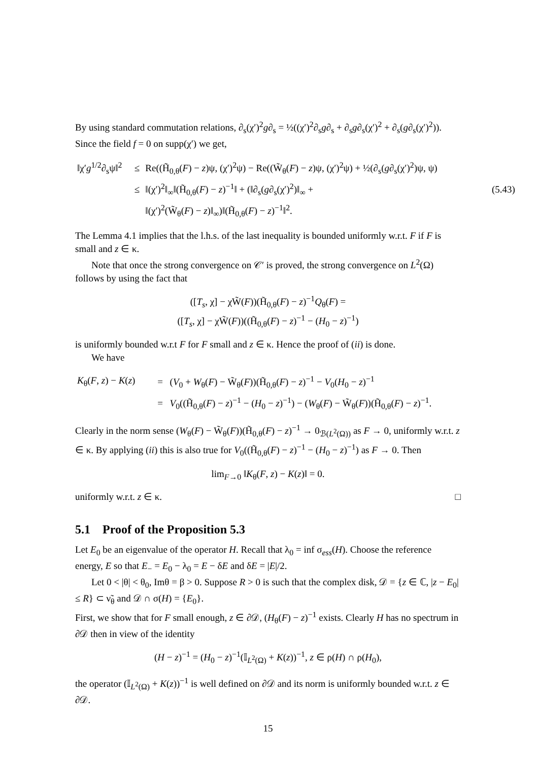By using standard commutation relations, ∂<sub>s</sub>(χ′)<sup>2</sup>g∂<sub>s</sub> = ½((χ′)<sup>2</sup>∂<sub>s</sub>g∂<sub>s</sub> + ∂<sub>s</sub>g∂<sub>s</sub>(χ′)<sup>2</sup> + ∂<sub>s</sub>(g∂<sub>s</sub>(χ′)<sup>2</sup>)). Since the field f = 0 on supp(χ′) we get,
| ‖χ′ g<sup>1/2</sup>∂<sub>s</sub>ψ‖<sup>2</sup> | ≤ | Re((H̃<sub>0,θ</sub>( F ) − z )ψ, (χ′)<sup>2</sup>ψ) − Re((W̃<sub>θ</sub>( F ) − z )ψ, (χ′)<sup>2</sup>ψ) + ½(∂<sub>s</sub>( g ∂<sub>s</sub>(χ′)<sup>2</sup>)ψ, ψ) | |
| | ≤ | ‖(χ′)<sup>2</sup>‖<sub>∞</sub>‖(H̃<sub>0,θ</sub>( F ) − z )<sup>−1</sup>‖ + (‖∂<sub>s</sub>( g ∂<sub>s</sub>(χ′)<sup>2</sup>)‖<sub>∞</sub> + | (5.43) |
| | | ‖(χ′)<sup>2</sup>(W̃<sub>θ</sub>( F ) − z )‖<sub>∞</sub>)‖(H̃<sub>0,θ</sub>( F ) − z )<sup>−1</sup>‖<sup>2</sup>. | |
The Lemma 4.1 implies that the l.h.s. of the last inequality is bounded uniformly w.r.t. F if F is small and z ∈ κ.
Note that once the strong convergence on 𝒞′ is proved, the strong convergence on L<sup>2</sup>(Ω) follows by using the fact that
([T<sub>s</sub>, χ] − χW̃(F))(H̃<sub>0,θ</sub>(F) − z)<sup>−1</sup>Q<sub>θ</sub>(F) =
([T<sub>s</sub>, χ] − χW̃(F))((H̃<sub>0,θ</sub>(F) − z)<sup>−1</sup> − (H<sub>0</sub> − z)<sup>−1</sup>)
is uniformly bounded w.r.t F for F small and z ∈ κ. Hence the proof of (ii) is done.
We have
| K<sub>θ</sub>( F , z ) − K ( z ) | = | ( V<sub>0</sub> + W<sub>θ</sub>( F ) − W̃<sub>θ</sub>( F ))(H̃<sub>0,θ</sub>( F ) − z )<sup>−1</sup> − V<sub>0</sub>( H<sub>0</sub> − z )<sup>−1</sup> |
| | = | V<sub>0</sub>((H̃<sub>0,θ</sub>( F ) − z )<sup>−1</sup> − ( H<sub>0</sub> − z )<sup>−1</sup>) − ( W<sub>θ</sub>( F ) − W̃<sub>θ</sub>( F ))(H̃<sub>0,θ</sub>( F ) − z )<sup>−1</sup>. |
Clearly in the norm sense (W<sub>θ</sub>(F) − W̃<sub>θ</sub>(F))(H̃<sub>0,θ</sub>(F) − z)<sup>−1</sup> → 0<sub>ℬ(L<sup>2</sup>(Ω))</sub> as F → 0, uniformly w.r.t. z ∈ κ. By applying (ii) this is also true for V<sub>0</sub>((H̃<sub>0,θ</sub>(F) − z)<sup>−1</sup> − (H<sub>0</sub> − z)<sup>−1</sup>) as F → 0. Then
lim<sub>F→0</sub> ‖K<sub>θ</sub>(F, z) − K(z)‖ = 0.
uniformly w.r.t. z ∈ κ. □
5.1 Proof of the Proposition 5.3
Let E<sub>0</sub> be an eigenvalue of the operator H. Recall that λ<sub>0</sub> = inf σ<sub>ess</sub>(H). Choose the reference energy, E so that E<sub>−</sub> = E<sub>0</sub> − λ<sub>0</sub> = E − δE and δE = |E|/2.
Let 0 < |θ| < θ<sub>0</sub>, Imθ = β > 0. Suppose R > 0 is such that the complex disk, 𝒟 = {z ∈ ℂ, |z − E<sub>0</sub>| ≤ R} ⊂ ν̃<sub>θ</sub> and 𝒟 ∩ σ(H) = {E<sub>0</sub>}.
First, we show that for F small enough, z ∈ ∂𝒟, (H<sub>θ</sub>(F) − z)<sup>−1</sup> exists. Clearly H has no spectrum in ∂𝒟 then in view of the identity
(H − z)<sup>−1</sup> = (H<sub>0</sub> − z)<sup>−1</sup>(𝕀<sub>L<sup>2</sup>(Ω)</sub> + K(z))<sup>−1</sup>, z ∈ ρ(H) ∩ ρ(H<sub>0</sub>),
the operator (𝕀<sub>L<sup>2</sup>(Ω)</sub> + K(z))<sup>−1</sup> is well defined on ∂𝒟 and its norm is uniformly bounded w.r.t. z ∈ ∂𝒟.
15